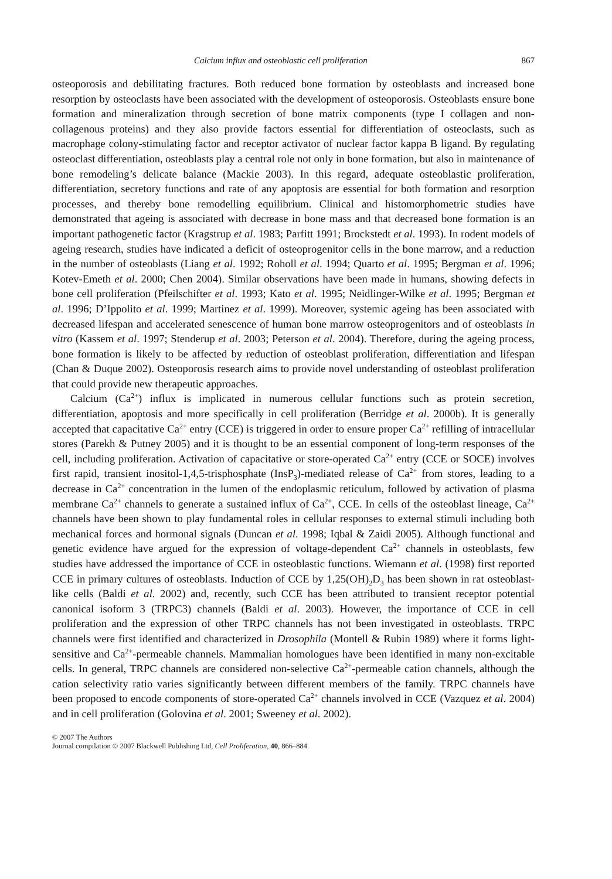Calcium influx and osteoblastic cell proliferation 867
osteoporosis and debilitating fractures. Both reduced bone formation by osteoblasts and increased bone resorption by osteoclasts have been associated with the development of osteoporosis. Osteoblasts ensure bone formation and mineralization through secretion of bone matrix components (type I collagen and non-collagenous proteins) and they also provide factors essential for differentiation of osteoclasts, such as macrophage colony-stimulating factor and receptor activator of nuclear factor kappa B ligand. By regulating osteoclast differentiation, osteoblasts play a central role not only in bone formation, but also in maintenance of bone remodeling’s delicate balance (Mackie 2003). In this regard, adequate osteoblastic proliferation, differentiation, secretory functions and rate of any apoptosis are essential for both formation and resorption processes, and thereby bone remodelling equilibrium. Clinical and histomorphometric studies have demonstrated that ageing is associated with decrease in bone mass and that decreased bone formation is an important pathogenetic factor (Kragstrup et al. 1983; Parfitt 1991; Brockstedt et al. 1993). In rodent models of ageing research, studies have indicated a deficit of osteoprogenitor cells in the bone marrow, and a reduction in the number of osteoblasts (Liang et al. 1992; Roholl et al. 1994; Quarto et al. 1995; Bergman et al. 1996; Kotev-Emeth et al. 2000; Chen 2004). Similar observations have been made in humans, showing defects in bone cell proliferation (Pfeilschifter et al. 1993; Kato et al. 1995; Neidlinger-Wilke et al. 1995; Bergman et al. 1996; D’Ippolito et al. 1999; Martinez et al. 1999). Moreover, systemic ageing has been associated with decreased lifespan and accelerated senescence of human bone marrow osteoprogenitors and of osteoblasts in vitro (Kassem et al. 1997; Stenderup et al. 2003; Peterson et al. 2004). Therefore, during the ageing process, bone formation is likely to be affected by reduction of osteoblast proliferation, differentiation and lifespan (Chan & Duque 2002). Osteoporosis research aims to provide novel understanding of osteoblast proliferation that could provide new therapeutic approaches.
Calcium (Ca<sup>2+</sup>) influx is implicated in numerous cellular functions such as protein secretion, differentiation, apoptosis and more specifically in cell proliferation (Berridge et al. 2000b). It is generally accepted that capacitative Ca<sup>2+</sup> entry (CCE) is triggered in order to ensure proper Ca<sup>2+</sup> refilling of intracellular stores (Parekh & Putney 2005) and it is thought to be an essential component of long-term responses of the cell, including proliferation. Activation of capacitative or store-operated Ca<sup>2+</sup> entry (CCE or SOCE) involves first rapid, transient inositol-1,4,5-trisphosphate (InsP<sub>3</sub>)-mediated release of Ca<sup>2+</sup> from stores, leading to a decrease in Ca<sup>2+</sup> concentration in the lumen of the endoplasmic reticulum, followed by activation of plasma membrane Ca<sup>2+</sup> channels to generate a sustained influx of Ca<sup>2+</sup>, CCE. In cells of the osteoblast lineage, Ca<sup>2+</sup> channels have been shown to play fundamental roles in cellular responses to external stimuli including both mechanical forces and hormonal signals (Duncan et al. 1998; Iqbal & Zaidi 2005). Although functional and genetic evidence have argued for the expression of voltage-dependent Ca<sup>2+</sup> channels in osteoblasts, few studies have addressed the importance of CCE in osteoblastic functions. Wiemann et al. (1998) first reported CCE in primary cultures of osteoblasts. Induction of CCE by 1,25(OH)<sub>2</sub>D<sub>3</sub> has been shown in rat osteoblast-like cells (Baldi et al. 2002) and, recently, such CCE has been attributed to transient receptor potential canonical isoform 3 (TRPC3) channels (Baldi et al. 2003). However, the importance of CCE in cell proliferation and the expression of other TRPC channels has not been investigated in osteoblasts. TRPC channels were first identified and characterized in Drosophila (Montell & Rubin 1989) where it forms light-sensitive and Ca<sup>2+</sup>-permeable channels. Mammalian homologues have been identified in many non-excitable cells. In general, TRPC channels are considered non-selective Ca<sup>2+</sup>-permeable cation channels, although the cation selectivity ratio varies significantly between different members of the family. TRPC channels have been proposed to encode components of store-operated Ca<sup>2+</sup> channels involved in CCE (Vazquez et al. 2004) and in cell proliferation (Golovina et al. 2001; Sweeney et al. 2002).
© 2007 The Authors
Journal compilation © 2007 Blackwell Publishing Ltd, Cell Proliferation, 40, 866–884.